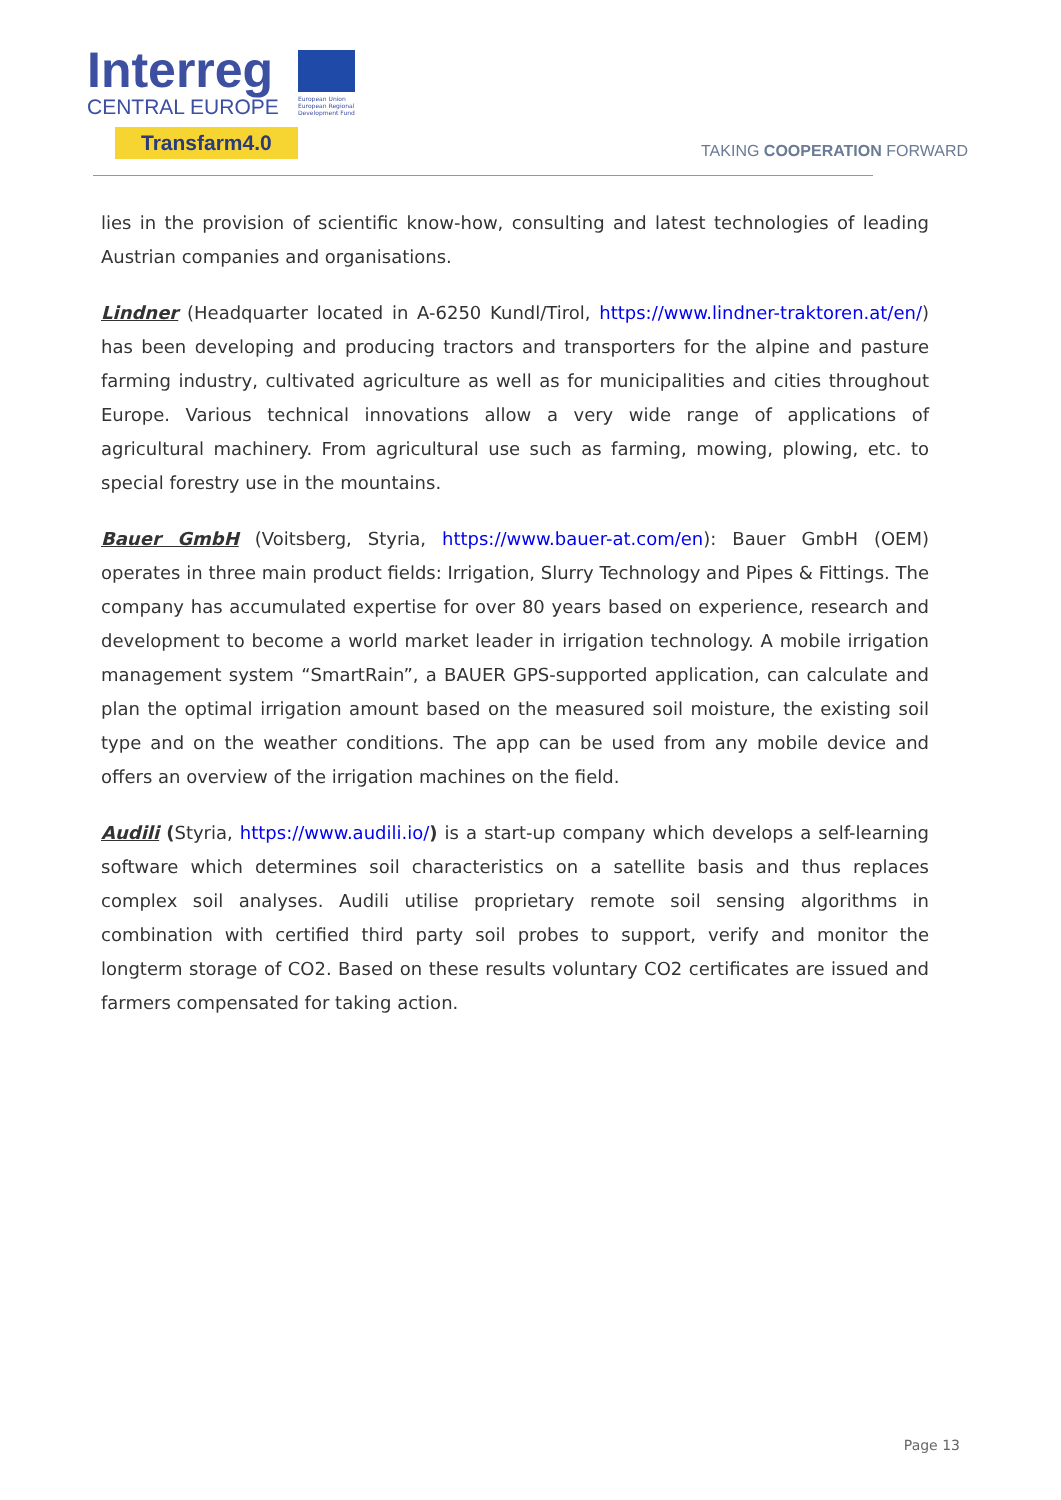Interreg
CENTRAL EUROPE
European Union European Regional Development Fund
Transfarm4.0
TAKING COOPERATION FORWARD
lies in the provision of scientific know-how, consulting and latest technologies of leading Austrian companies and organisations.
Lindner (Headquarter located in A-6250 Kundl/Tirol, https://www.lindner-traktoren.at/en/) has been developing and producing tractors and transporters for the alpine and pasture farming industry, cultivated agriculture as well as for municipalities and cities throughout Europe. Various technical innovations allow a very wide range of applications of agricultural machinery. From agricultural use such as farming, mowing, plowing, etc. to special forestry use in the mountains.
Bauer GmbH (Voitsberg, Styria, https://www.bauer-at.com/en): Bauer GmbH (OEM) operates in three main product fields: Irrigation, Slurry Technology and Pipes & Fittings. The company has accumulated expertise for over 80 years based on experience, research and development to become a world market leader in irrigation technology. A mobile irrigation management system “SmartRain”, a BAUER GPS-supported application, can calculate and plan the optimal irrigation amount based on the measured soil moisture, the existing soil type and on the weather conditions. The app can be used from any mobile device and offers an overview of the irrigation machines on the field.
Audili (Styria, https://www.audili.io/) is a start-up company which develops a self-learning software which determines soil characteristics on a satellite basis and thus replaces complex soil analyses. Audili utilise proprietary remote soil sensing algorithms in combination with certified third party soil probes to support, verify and monitor the longterm storage of CO2. Based on these results voluntary CO2 certificates are issued and farmers compensated for taking action.
Page 13